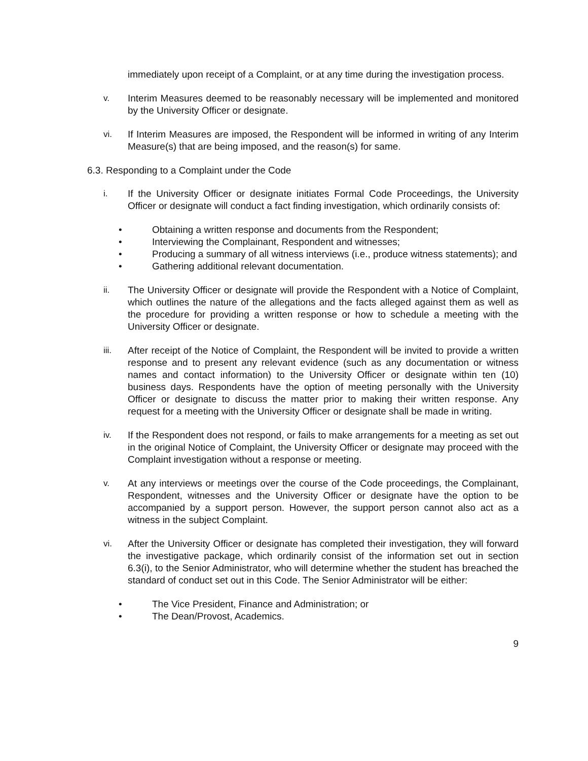immediately upon receipt of a Complaint, or at any time during the investigation process.
v. Interim Measures deemed to be reasonably necessary will be implemented and monitored by the University Officer or designate.
vi. If Interim Measures are imposed, the Respondent will be informed in writing of any Interim Measure(s) that are being imposed, and the reason(s) for same.
6.3. Responding to a Complaint under the Code
i. If the University Officer or designate initiates Formal Code Proceedings, the University Officer or designate will conduct a fact finding investigation, which ordinarily consists of:
• Obtaining a written response and documents from the Respondent;
• Interviewing the Complainant, Respondent and witnesses;
• Producing a summary of all witness interviews (i.e., produce witness statements); and
• Gathering additional relevant documentation.
ii. The University Officer or designate will provide the Respondent with a Notice of Complaint, which outlines the nature of the allegations and the facts alleged against them as well as the procedure for providing a written response or how to schedule a meeting with the University Officer or designate.
iii. After receipt of the Notice of Complaint, the Respondent will be invited to provide a written response and to present any relevant evidence (such as any documentation or witness names and contact information) to the University Officer or designate within ten (10) business days. Respondents have the option of meeting personally with the University Officer or designate to discuss the matter prior to making their written response. Any request for a meeting with the University Officer or designate shall be made in writing.
iv. If the Respondent does not respond, or fails to make arrangements for a meeting as set out in the original Notice of Complaint, the University Officer or designate may proceed with the Complaint investigation without a response or meeting.
v. At any interviews or meetings over the course of the Code proceedings, the Complainant, Respondent, witnesses and the University Officer or designate have the option to be accompanied by a support person. However, the support person cannot also act as a witness in the subject Complaint.
vi. After the University Officer or designate has completed their investigation, they will forward the investigative package, which ordinarily consist of the information set out in section 6.3(i), to the Senior Administrator, who will determine whether the student has breached the standard of conduct set out in this Code. The Senior Administrator will be either:
• The Vice President, Finance and Administration; or
• The Dean/Provost, Academics.
9